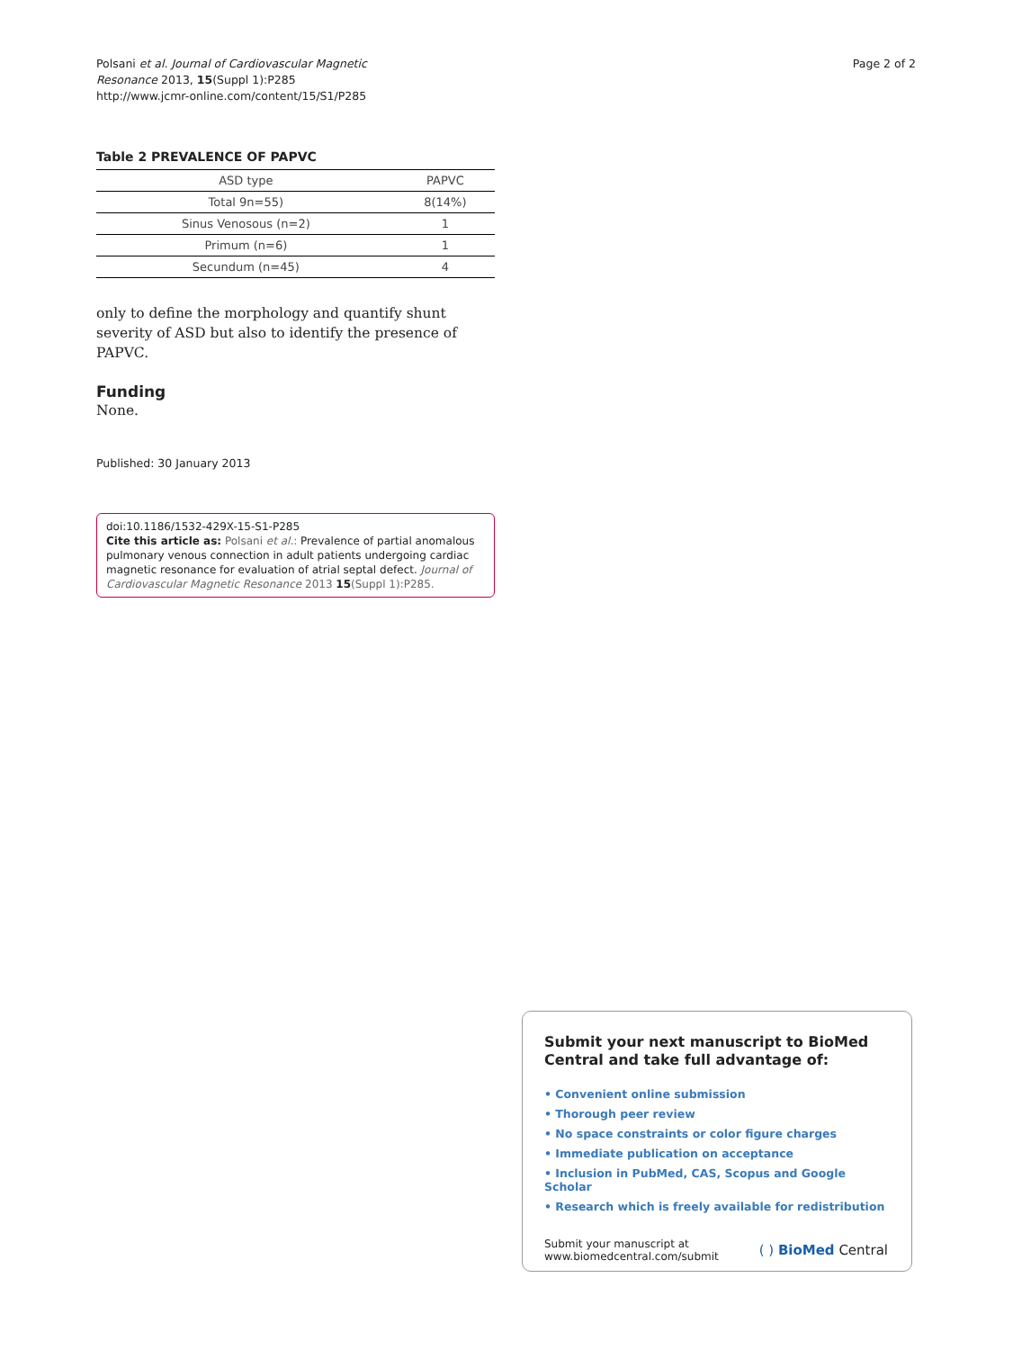Polsani et al. Journal of Cardiovascular Magnetic
Resonance 2013, 15(Suppl 1):P285
http://www.jcmr-online.com/content/15/S1/P285
Page 2 of 2
Table 2 PREVALENCE OF PAPVC
| ASD type | PAPVC |
| --- | --- |
| Total 9n=55) | 8(14%) |
| Sinus Venosous (n=2) | 1 |
| Primum (n=6) | 1 |
| Secundum (n=45) | 4 |
only to define the morphology and quantify shunt severity of ASD but also to identify the presence of PAPVC.
Funding
None.
Published: 30 January 2013
doi:10.1186/1532-429X-15-S1-P285
Cite this article as: Polsani et al.: Prevalence of partial anomalous pulmonary venous connection in adult patients undergoing cardiac magnetic resonance for evaluation of atrial septal defect. Journal of Cardiovascular Magnetic Resonance 2013 15(Suppl 1):P285.
Submit your next manuscript to BioMed Central and take full advantage of:
• Convenient online submission
• Thorough peer review
• No space constraints or color figure charges
• Immediate publication on acceptance
• Inclusion in PubMed, CAS, Scopus and Google Scholar
• Research which is freely available for redistribution
Submit your manuscript at
www.biomedcentral.com/submit
( ) BioMed Central